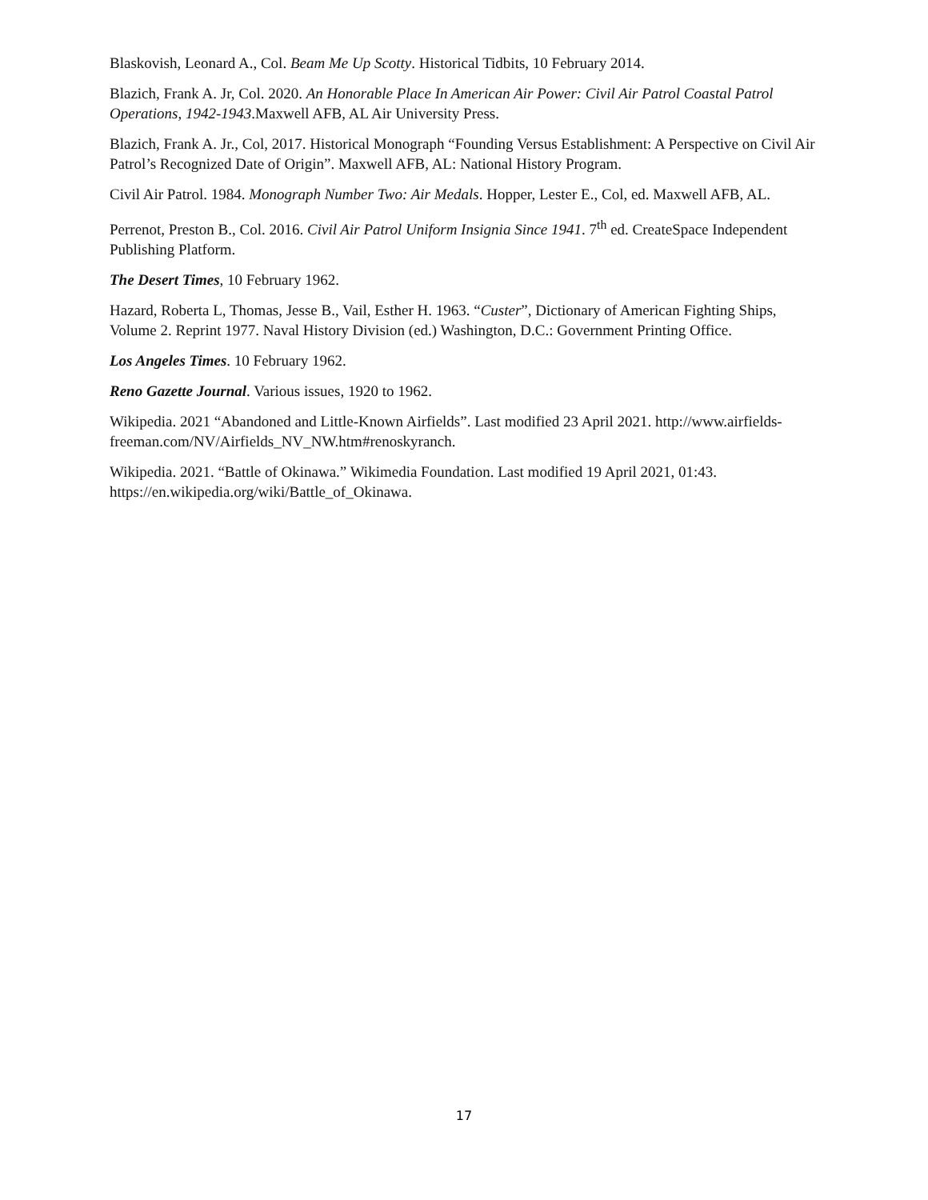Blaskovish, Leonard A., Col. Beam Me Up Scotty. Historical Tidbits, 10 February 2014.
Blazich, Frank A. Jr, Col. 2020. An Honorable Place In American Air Power: Civil Air Patrol Coastal Patrol Operations, 1942-1943.Maxwell AFB, AL Air University Press.
Blazich, Frank A. Jr., Col, 2017. Historical Monograph “Founding Versus Establishment: A Perspective on Civil Air Patrol’s Recognized Date of Origin”. Maxwell AFB, AL: National History Program.
Civil Air Patrol. 1984. Monograph Number Two: Air Medals. Hopper, Lester E., Col, ed. Maxwell AFB, AL.
Perrenot, Preston B., Col. 2016. Civil Air Patrol Uniform Insignia Since 1941. 7<sup>th</sup> ed. CreateSpace Independent Publishing Platform.
The Desert Times, 10 February 1962.
Hazard, Roberta L, Thomas, Jesse B., Vail, Esther H. 1963. “Custer”, Dictionary of American Fighting Ships, Volume 2. Reprint 1977. Naval History Division (ed.) Washington, D.C.: Government Printing Office.
Los Angeles Times. 10 February 1962.
Reno Gazette Journal. Various issues, 1920 to 1962.
Wikipedia. 2021 “Abandoned and Little-Known Airfields”. Last modified 23 April 2021. http://www.airfields-freeman.com/NV/Airfields_NV_NW.htm#renoskyranch.
Wikipedia. 2021. “Battle of Okinawa.” Wikimedia Foundation. Last modified 19 April 2021, 01:43. https://en.wikipedia.org/wiki/Battle_of_Okinawa.
17